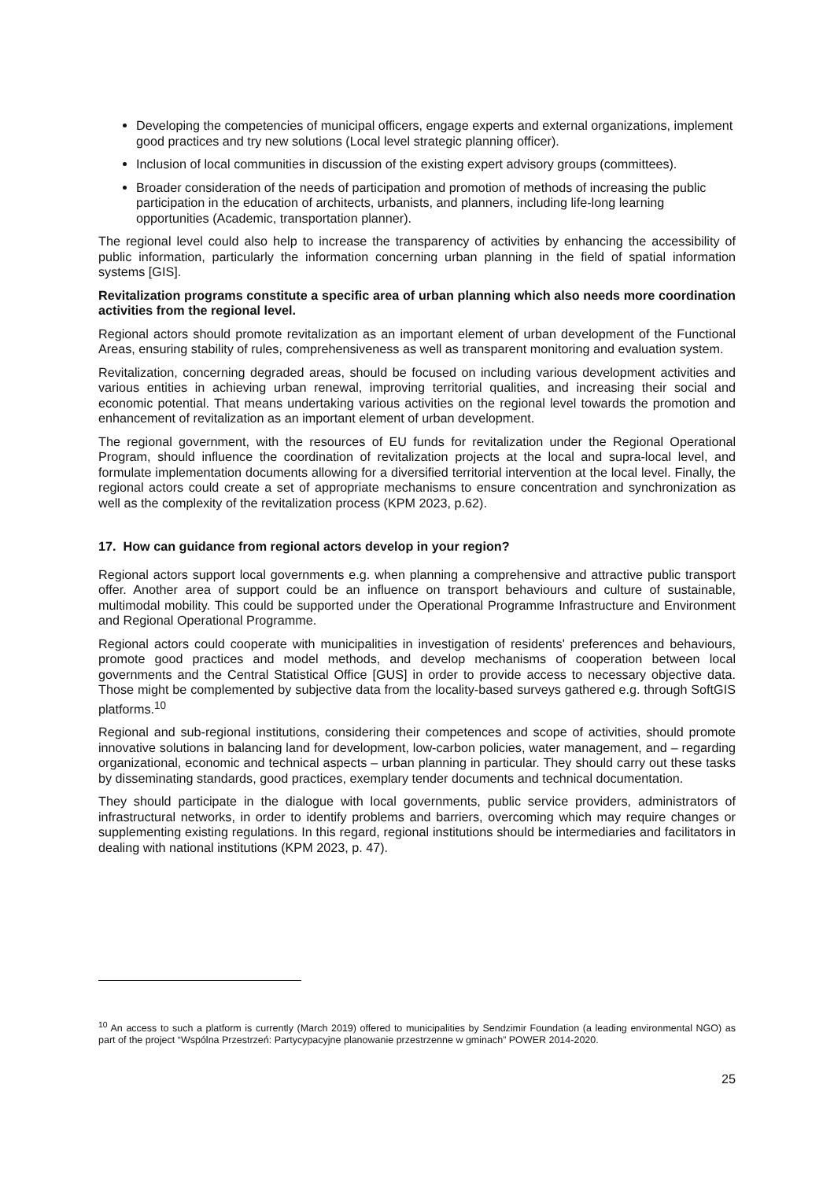Developing the competencies of municipal officers, engage experts and external organizations, implement good practices and try new solutions (Local level strategic planning officer).
Inclusion of local communities in discussion of the existing expert advisory groups (committees).
Broader consideration of the needs of participation and promotion of methods of increasing the public participation in the education of architects, urbanists, and planners, including life-long learning opportunities (Academic, transportation planner).
The regional level could also help to increase the transparency of activities by enhancing the accessibility of public information, particularly the information concerning urban planning in the field of spatial information systems [GIS].
Revitalization programs constitute a specific area of urban planning which also needs more coordination activities from the regional level.
Regional actors should promote revitalization as an important element of urban development of the Functional Areas, ensuring stability of rules, comprehensiveness as well as transparent monitoring and evaluation system.
Revitalization, concerning degraded areas, should be focused on including various development activities and various entities in achieving urban renewal, improving territorial qualities, and increasing their social and economic potential. That means undertaking various activities on the regional level towards the promotion and enhancement of revitalization as an important element of urban development.
The regional government, with the resources of EU funds for revitalization under the Regional Operational Program, should influence the coordination of revitalization projects at the local and supra-local level, and formulate implementation documents allowing for a diversified territorial intervention at the local level. Finally, the regional actors could create a set of appropriate mechanisms to ensure concentration and synchronization as well as the complexity of the revitalization process (KPM 2023, p.62).
17. How can guidance from regional actors develop in your region?
Regional actors support local governments e.g. when planning a comprehensive and attractive public transport offer. Another area of support could be an influence on transport behaviours and culture of sustainable, multimodal mobility. This could be supported under the Operational Programme Infrastructure and Environment and Regional Operational Programme.
Regional actors could cooperate with municipalities in investigation of residents' preferences and behaviours, promote good practices and model methods, and develop mechanisms of cooperation between local governments and the Central Statistical Office [GUS] in order to provide access to necessary objective data. Those might be complemented by subjective data from the locality-based surveys gathered e.g. through SoftGIS platforms.<sup>10</sup>
Regional and sub-regional institutions, considering their competences and scope of activities, should promote innovative solutions in balancing land for development, low-carbon policies, water management, and – regarding organizational, economic and technical aspects – urban planning in particular. They should carry out these tasks by disseminating standards, good practices, exemplary tender documents and technical documentation.
They should participate in the dialogue with local governments, public service providers, administrators of infrastructural networks, in order to identify problems and barriers, overcoming which may require changes or supplementing existing regulations. In this regard, regional institutions should be intermediaries and facilitators in dealing with national institutions (KPM 2023, p. 47).
<sup>10</sup> An access to such a platform is currently (March 2019) offered to municipalities by Sendzimir Foundation (a leading environmental NGO) as part of the project “Wspólna Przestrzeń: Partycypacyjne planowanie przestrzenne w gminach” POWER 2014-2020.
25